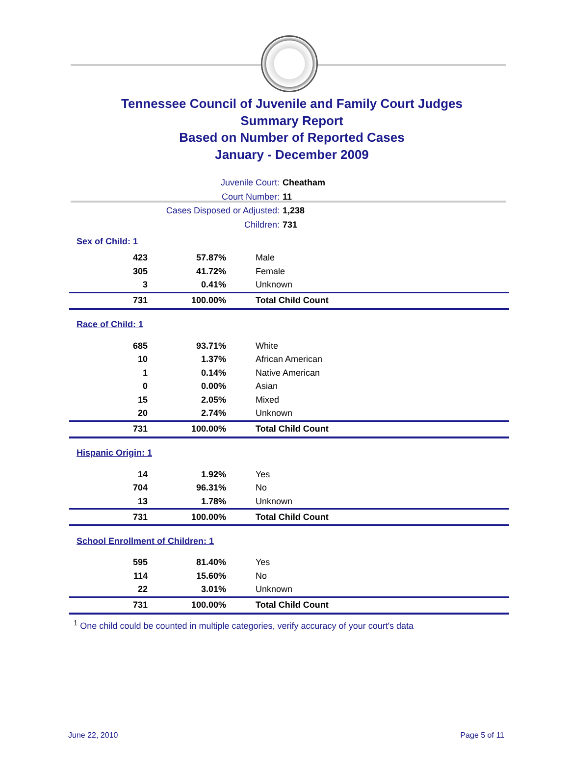Tennessee Council of Juvenile and Family Court Judges
Summary Report
Based on Number of Reported Cases
January - December 2009
Juvenile Court: Cheatham
Court Number: 11
Cases Disposed or Adjusted: 1,238
Children: 731
| Sex of Child: 1 | | |
| 423 | 57.87% | Male |
| 305 | 41.72% | Female |
| 3 | 0.41% | Unknown |
| 731 | 100.00% | Total Child Count |
| Race of Child: 1 | | |
| 685 | 93.71% | White |
| 10 | 1.37% | African American |
| 1 | 0.14% | Native American |
| 0 | 0.00% | Asian |
| 15 | 2.05% | Mixed |
| 20 | 2.74% | Unknown |
| 731 | 100.00% | Total Child Count |
| Hispanic Origin: 1 | | |
| 14 | 1.92% | Yes |
| 704 | 96.31% | No |
| 13 | 1.78% | Unknown |
| 731 | 100.00% | Total Child Count |
| School Enrollment of Children: 1 | | |
| 595 | 81.40% | Yes |
| 114 | 15.60% | No |
| 22 | 3.01% | Unknown |
| 731 | 100.00% | Total Child Count |
<sup>1</sup> One child could be counted in multiple categories, verify accuracy of your court's data
June 22, 2010 Page 5 of 11